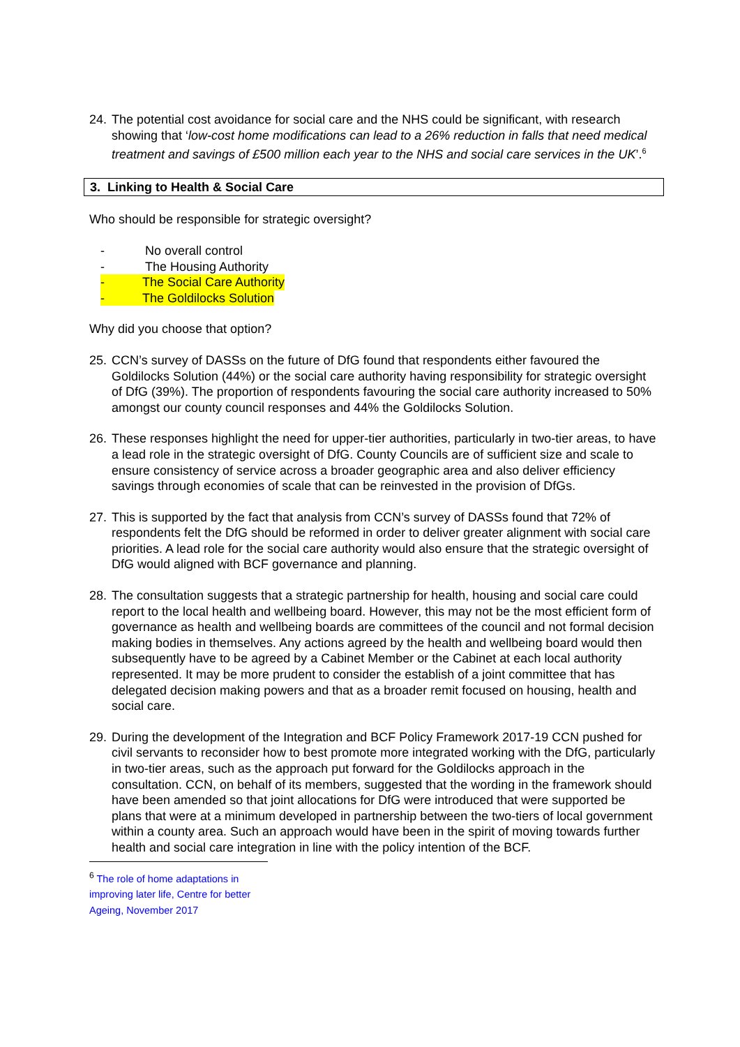24.
The potential cost avoidance for social care and the NHS could be significant, with research showing that ‘low-cost home modifications can lead to a 26% reduction in falls that need medical treatment and savings of £500 million each year to the NHS and social care services in the UK’.<sup>6</sup>
3. Linking to Health & Social Care
Who should be responsible for strategic oversight?
- No overall control
- The Housing Authority
- The Social Care Authority
- The Goldilocks Solution
Why did you choose that option?
25.
CCN’s survey of DASSs on the future of DfG found that respondents either favoured the Goldilocks Solution (44%) or the social care authority having responsibility for strategic oversight of DfG (39%). The proportion of respondents favouring the social care authority increased to 50% amongst our county council responses and 44% the Goldilocks Solution.
26.
These responses highlight the need for upper-tier authorities, particularly in two-tier areas, to have a lead role in the strategic oversight of DfG. County Councils are of sufficient size and scale to ensure consistency of service across a broader geographic area and also deliver efficiency savings through economies of scale that can be reinvested in the provision of DfGs.
27.
This is supported by the fact that analysis from CCN’s survey of DASSs found that 72% of respondents felt the DfG should be reformed in order to deliver greater alignment with social care priorities. A lead role for the social care authority would also ensure that the strategic oversight of DfG would aligned with BCF governance and planning.
28.
The consultation suggests that a strategic partnership for health, housing and social care could report to the local health and wellbeing board. However, this may not be the most efficient form of governance as health and wellbeing boards are committees of the council and not formal decision making bodies in themselves. Any actions agreed by the health and wellbeing board would then subsequently have to be agreed by a Cabinet Member or the Cabinet at each local authority represented. It may be more prudent to consider the establish of a joint committee that has delegated decision making powers and that as a broader remit focused on housing, health and social care.
29.
During the development of the Integration and BCF Policy Framework 2017-19 CCN pushed for civil servants to reconsider how to best promote more integrated working with the DfG, particularly in two-tier areas, such as the approach put forward for the Goldilocks approach in the consultation. CCN, on behalf of its members, suggested that the wording in the framework should have been amended so that joint allocations for DfG were introduced that were supported be plans that were at a minimum developed in partnership between the two-tiers of local government within a county area. Such an approach would have been in the spirit of moving towards further health and social care integration in line with the policy intention of the BCF.
<sup>6</sup> The role of home adaptations in improving later life, Centre for better Ageing, November 2017